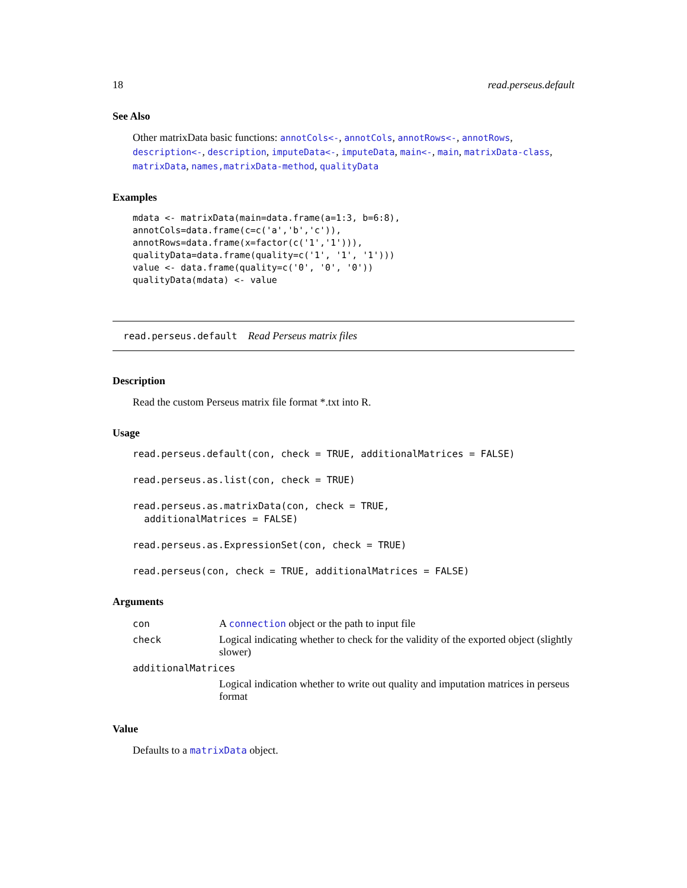18 read.perseus.default
See Also
Other matrixData basic functions: annotCols<-, annotCols, annotRows<-, annotRows, description<-, description, imputeData<-, imputeData, main<-, main, matrixData-class, matrixData, names,matrixData-method, qualityData
Examples
mdata <- matrixData(main=data.frame(a=1:3, b=6:8),
annotCols=data.frame(c=c('a','b','c')),
annotRows=data.frame(x=factor(c('1','1'))),
qualityData=data.frame(quality=c('1', '1', '1')))
value <- data.frame(quality=c('0', '0', '0'))
qualityData(mdata) <- value
read.perseus.default Read Perseus matrix files
Description
Read the custom Perseus matrix file format *.txt into R.
Usage
read.perseus.default(con, check = TRUE, additionalMatrices = FALSE)

read.perseus.as.list(con, check = TRUE)

read.perseus.as.matrixData(con, check = TRUE,
  additionalMatrices = FALSE)

read.perseus.as.ExpressionSet(con, check = TRUE)

read.perseus(con, check = TRUE, additionalMatrices = FALSE)
Arguments
| con | A connection object or the path to input file |
| check | Logical indicating whether to check for the validity of the exported object (slightly slower) |
| additionalMatrices | |
| | Logical indication whether to write out quality and imputation matrices in perseus format |
Value
Defaults to a matrixData object.